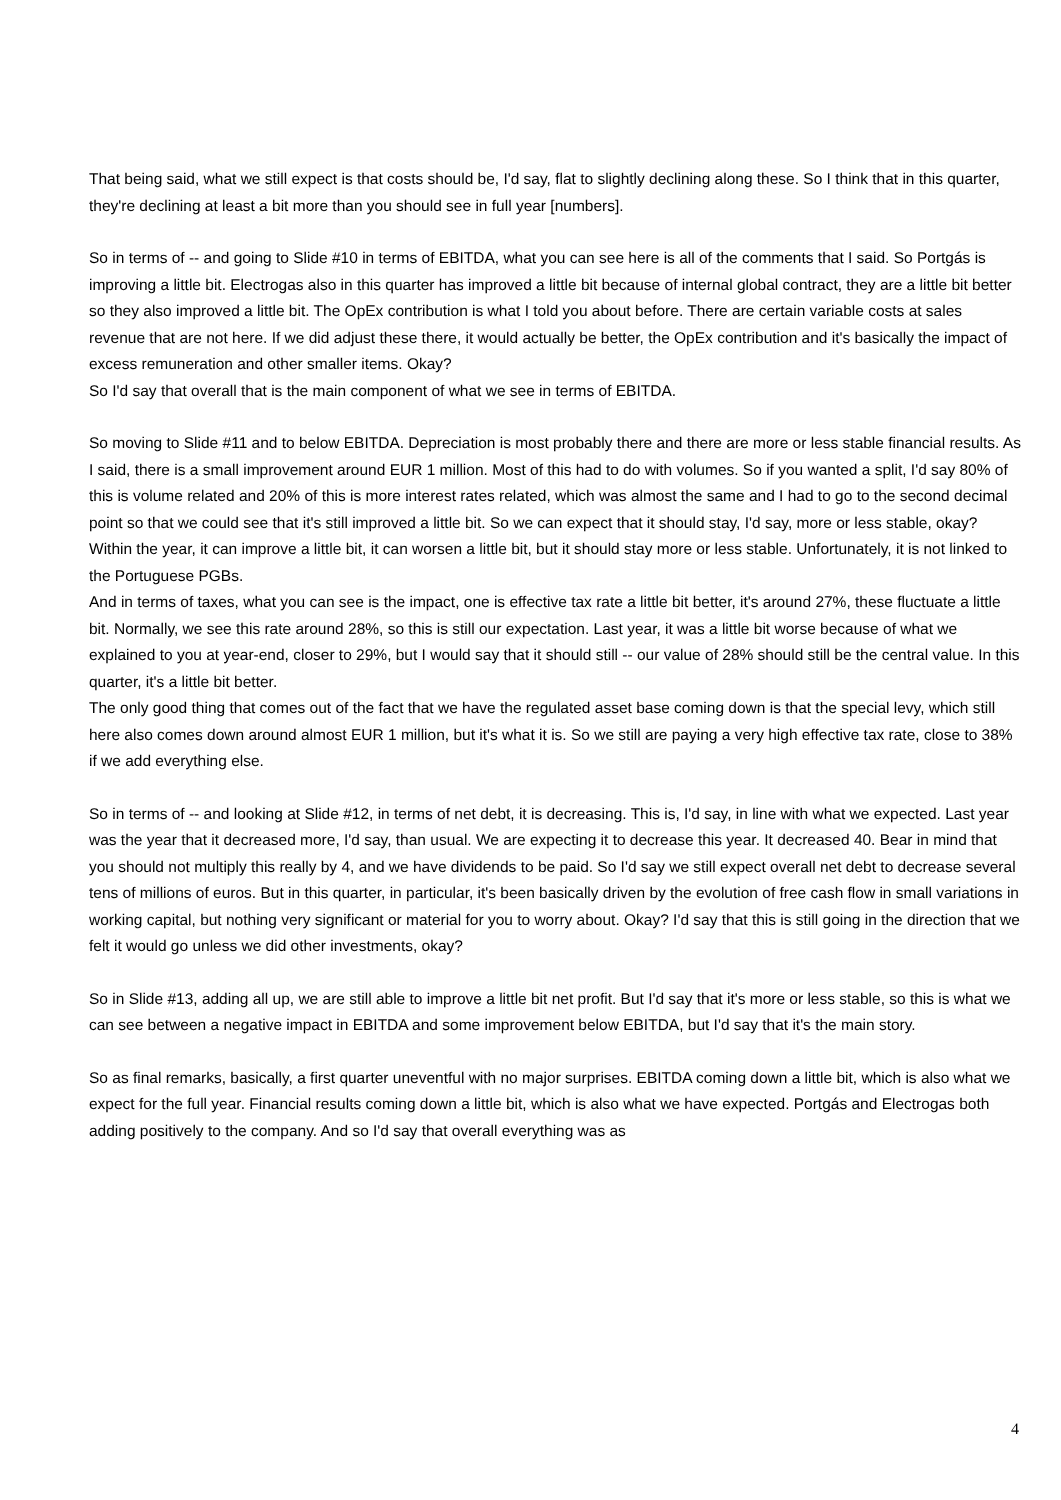That being said, what we still expect is that costs should be, I'd say, flat to slightly declining along these. So I think that in this quarter, they're declining at least a bit more than you should see in full year [numbers].
So in terms of -- and going to Slide #10 in terms of EBITDA, what you can see here is all of the comments that I said. So Portgás is improving a little bit. Electrogas also in this quarter has improved a little bit because of internal global contract, they are a little bit better so they also improved a little bit. The OpEx contribution is what I told you about before. There are certain variable costs at sales revenue that are not here. If we did adjust these there, it would actually be better, the OpEx contribution and it's basically the impact of excess remuneration and other smaller items. Okay?
So I'd say that overall that is the main component of what we see in terms of EBITDA.
So moving to Slide #11 and to below EBITDA. Depreciation is most probably there and there are more or less stable financial results. As I said, there is a small improvement around EUR 1 million. Most of this had to do with volumes. So if you wanted a split, I'd say 80% of this is volume related and 20% of this is more interest rates related, which was almost the same and I had to go to the second decimal point so that we could see that it's still improved a little bit. So we can expect that it should stay, I'd say, more or less stable, okay? Within the year, it can improve a little bit, it can worsen a little bit, but it should stay more or less stable. Unfortunately, it is not linked to the Portuguese PGBs.
And in terms of taxes, what you can see is the impact, one is effective tax rate a little bit better, it's around 27%, these fluctuate a little bit. Normally, we see this rate around 28%, so this is still our expectation. Last year, it was a little bit worse because of what we explained to you at year-end, closer to 29%, but I would say that it should still -- our value of 28% should still be the central value. In this quarter, it's a little bit better.
The only good thing that comes out of the fact that we have the regulated asset base coming down is that the special levy, which still here also comes down around almost EUR 1 million, but it's what it is. So we still are paying a very high effective tax rate, close to 38% if we add everything else.
So in terms of -- and looking at Slide #12, in terms of net debt, it is decreasing. This is, I'd say, in line with what we expected. Last year was the year that it decreased more, I'd say, than usual. We are expecting it to decrease this year. It decreased 40. Bear in mind that you should not multiply this really by 4, and we have dividends to be paid. So I'd say we still expect overall net debt to decrease several tens of millions of euros. But in this quarter, in particular, it's been basically driven by the evolution of free cash flow in small variations in working capital, but nothing very significant or material for you to worry about. Okay? I'd say that this is still going in the direction that we
felt it would go unless we did other investments, okay?
So in Slide #13, adding all up, we are still able to improve a little bit net profit. But I'd say that it's more or less stable, so this is what we can see between a negative impact in EBITDA and some improvement below EBITDA, but I'd say that it's the main story.
So as final remarks, basically, a first quarter uneventful with no major surprises. EBITDA coming down a little bit, which is also what we expect for the full year. Financial results coming down a little bit, which is also what we have expected. Portgás and Electrogas both adding positively to the company. And so I'd say that overall everything was as
4